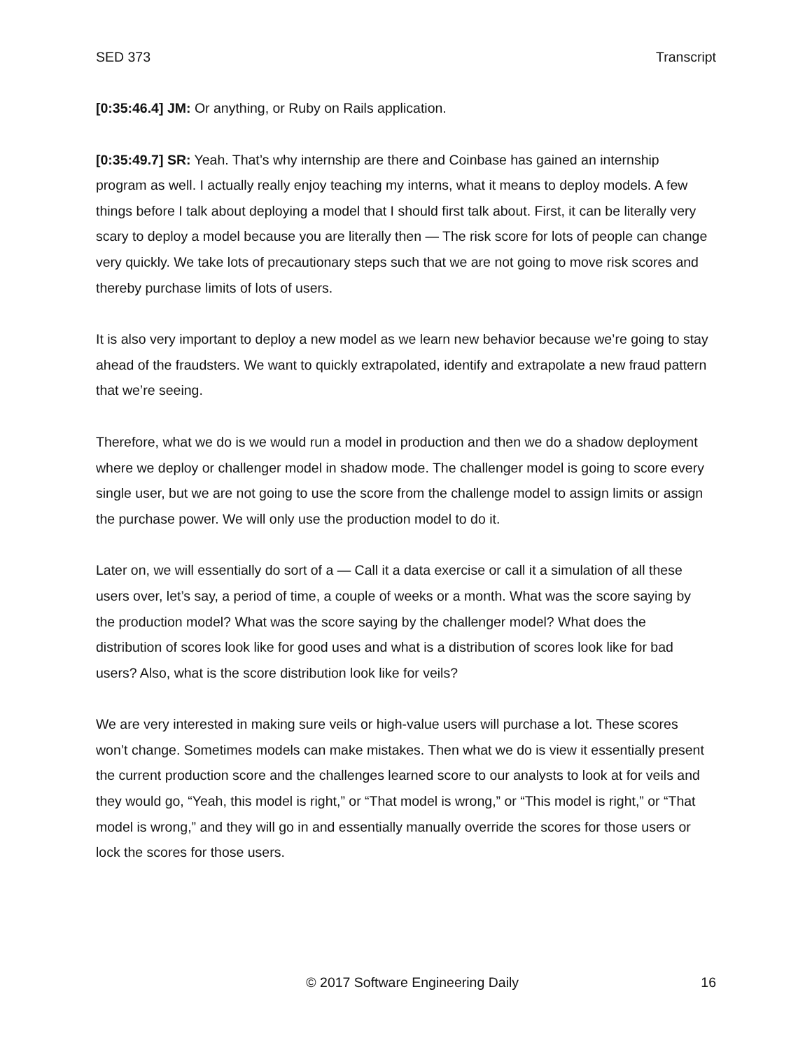SED 373 Transcript
[0:35:46.4] JM: Or anything, or Ruby on Rails application.
[0:35:49.7] SR: Yeah. That’s why internship are there and Coinbase has gained an internship program as well. I actually really enjoy teaching my interns, what it means to deploy models. A few things before I talk about deploying a model that I should first talk about. First, it can be literally very scary to deploy a model because you are literally then — The risk score for lots of people can change very quickly. We take lots of precautionary steps such that we are not going to move risk scores and thereby purchase limits of lots of users.
It is also very important to deploy a new model as we learn new behavior because we’re going to stay ahead of the fraudsters. We want to quickly extrapolated, identify and extrapolate a new fraud pattern that we’re seeing.
Therefore, what we do is we would run a model in production and then we do a shadow deployment where we deploy or challenger model in shadow mode. The challenger model is going to score every single user, but we are not going to use the score from the challenge model to assign limits or assign the purchase power. We will only use the production model to do it.
Later on, we will essentially do sort of a — Call it a data exercise or call it a simulation of all these users over, let’s say, a period of time, a couple of weeks or a month. What was the score saying by the production model? What was the score saying by the challenger model? What does the distribution of scores look like for good uses and what is a distribution of scores look like for bad users? Also, what is the score distribution look like for veils?
We are very interested in making sure veils or high-value users will purchase a lot. These scores won’t change. Sometimes models can make mistakes. Then what we do is view it essentially present the current production score and the challenges learned score to our analysts to look at for veils and they would go, “Yeah, this model is right,” or “That model is wrong,” or “This model is right,” or “That model is wrong,” and they will go in and essentially manually override the scores for those users or lock the scores for those users.
© 2017 Software Engineering Daily 16